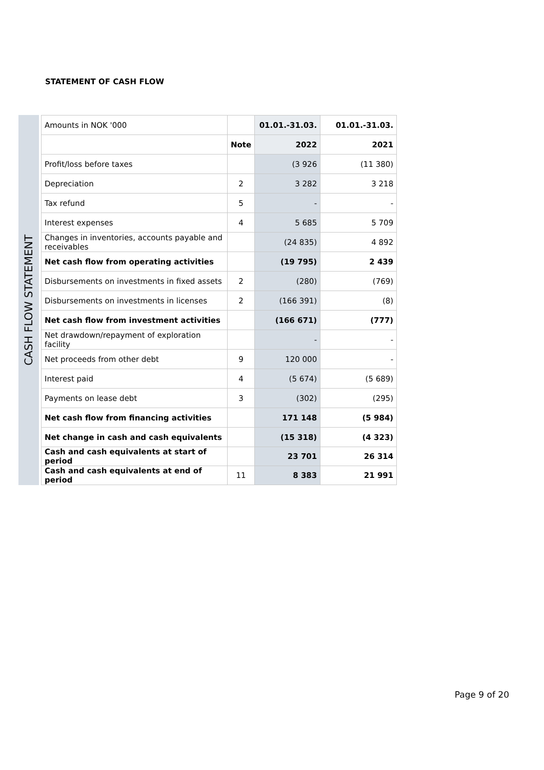STATEMENT OF CASH FLOW
CASH FLOW STATEMENT
| Amounts in NOK '000 | | 01.01.-31.03. | 01.01.-31.03. |
| | Note | 2022 | 2021 |
| Profit/loss before taxes | | (3 926 | (11 380) |
| Depreciation | 2 | 3 282 | 3 218 |
| Tax refund | 5 | - | - |
| Interest expenses | 4 | 5 685 | 5 709 |
| Changes in inventories, accounts payable and receivables | | (24 835) | 4 892 |
| Net cash flow from operating activities | | (19 795) | 2 439 |
| Disbursements on investments in fixed assets | 2 | (280) | (769) |
| Disbursements on investments in licenses | 2 | (166 391) | (8) |
| Net cash flow from investment activities | | (166 671) | (777) |
| Net drawdown/repayment of exploration facility | | - | - |
| Net proceeds from other debt | 9 | 120 000 | - |
| Interest paid | 4 | (5 674) | (5 689) |
| Payments on lease debt | 3 | (302) | (295) |
| Net cash flow from financing activities | | 171 148 | (5 984) |
| Net change in cash and cash equivalents | | (15 318) | (4 323) |
| Cash and cash equivalents at start of period | | 23 701 | 26 314 |
| Cash and cash equivalents at end of period | 11 | 8 383 | 21 991 |
Page 9 of 20